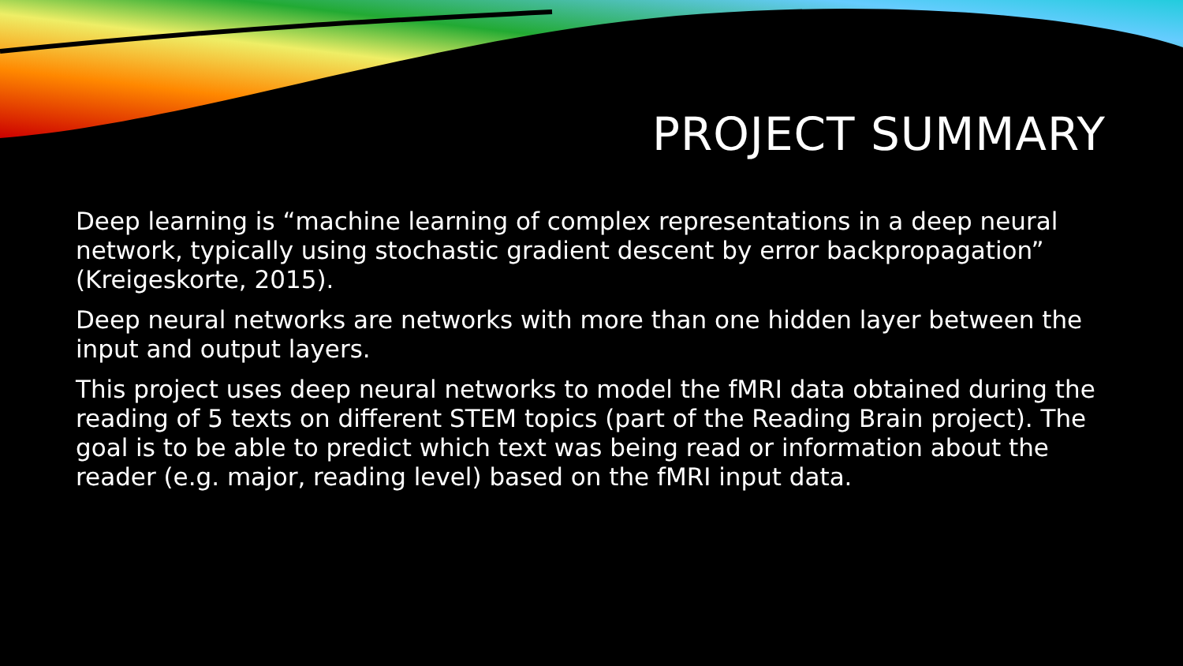PROJECT SUMMARY
Deep learning is “machine learning of complex representations in a deep neural network, typically using stochastic gradient descent by error backpropagation” (Kreigeskorte, 2015).
Deep neural networks are networks with more than one hidden layer between the input and output layers.
This project uses deep neural networks to model the fMRI data obtained during the reading of 5 texts on different STEM topics (part of the Reading Brain project). The goal is to be able to predict which text was being read or information about the reader (e.g. major, reading level) based on the fMRI input data.